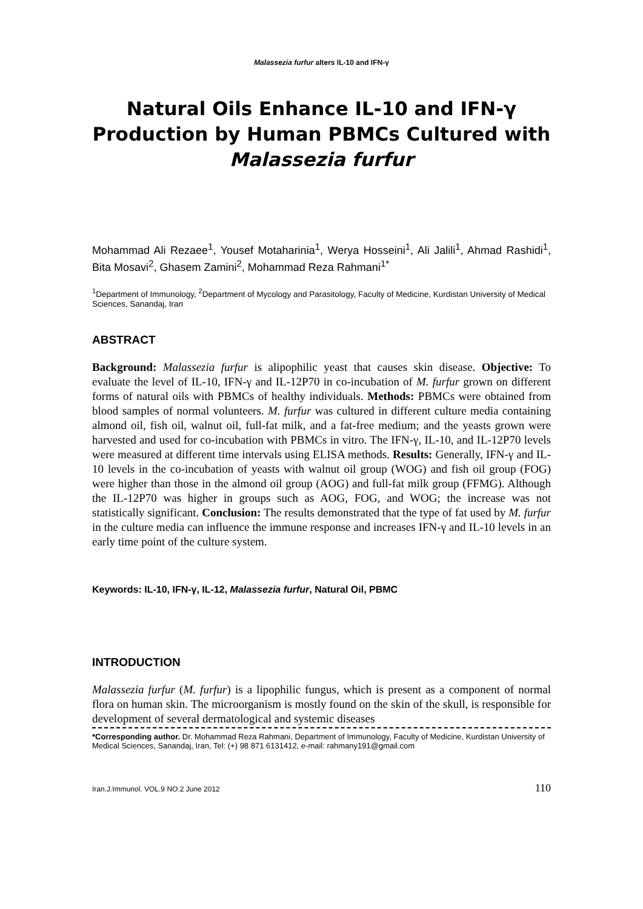Malassezia furfur alters IL-10 and IFN-γ
Natural Oils Enhance IL-10 and IFN-γ Production by Human PBMCs Cultured with Malassezia furfur
Mohammad Ali Rezaee<sup>1</sup>, Yousef Motaharinia<sup>1</sup>, Werya Hosseini<sup>1</sup>, Ali Jalili<sup>1</sup>, Ahmad Rashidi<sup>1</sup>, Bita Mosavi<sup>2</sup>, Ghasem Zamini<sup>2</sup>, Mohammad Reza Rahmani<sup>1*</sup>
<sup>1</sup> Department of Immunology, <sup>2</sup>Department of Mycology and Parasitology, Faculty of Medicine, Kurdistan University of Medical Sciences, Sanandaj, Iran
ABSTRACT
Background: Malassezia furfur is alipophilic yeast that causes skin disease. Objective: To evaluate the level of IL-10, IFN-γ and IL-12P70 in co-incubation of M. furfur grown on different forms of natural oils with PBMCs of healthy individuals. Methods: PBMCs were obtained from blood samples of normal volunteers. M. furfur was cultured in different culture media containing almond oil, fish oil, walnut oil, full-fat milk, and a fat-free medium; and the yeasts grown were harvested and used for co-incubation with PBMCs in vitro. The IFN-γ, IL-10, and IL-12P70 levels were measured at different time intervals using ELISA methods. Results: Generally, IFN-γ and IL-10 levels in the co-incubation of yeasts with walnut oil group (WOG) and fish oil group (FOG) were higher than those in the almond oil group (AOG) and full-fat milk group (FFMG). Although the IL-12P70 was higher in groups such as AOG, FOG, and WOG; the increase was not statistically significant. Conclusion: The results demonstrated that the type of fat used by M. furfur in the culture media can influence the immune response and increases IFN-γ and IL-10 levels in an early time point of the culture system.
Keywords: IL-10, IFN-γ, IL-12, Malassezia furfur, Natural Oil, PBMC
INTRODUCTION
Malassezia furfur (M. furfur) is a lipophilic fungus, which is present as a component of normal flora on human skin. The microorganism is mostly found on the skin of the skull, is responsible for development of several dermatological and systemic diseases
*Corresponding author. Dr. Mohammad Reza Rahmani, Department of Immunology, Faculty of Medicine, Kurdistan University of Medical Sciences, Sanandaj, Iran, Tel: (+) 98 871 6131412, e-mail: rahmany191@gmail.com
Iran.J.Immunol. VOL.9 NO.2 June 2012 110